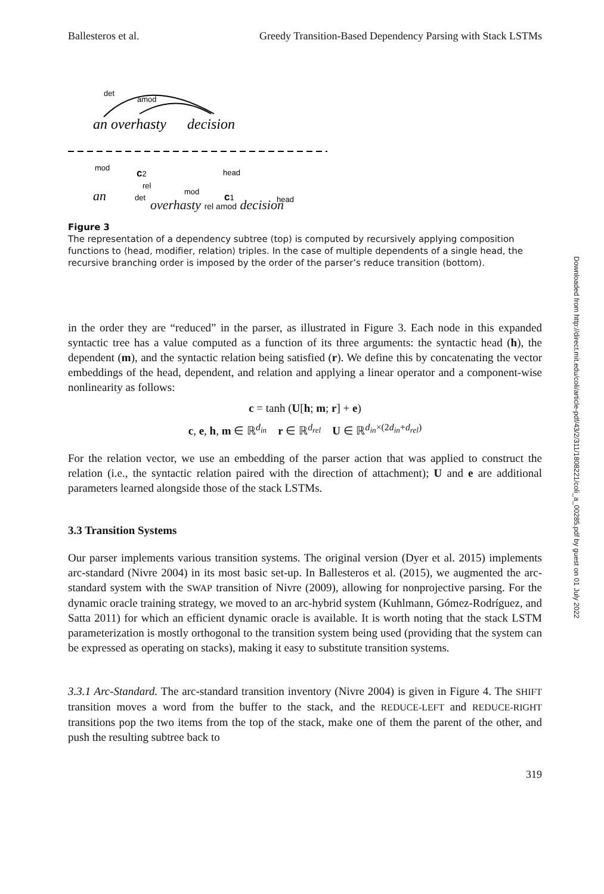Ballesteros et al. Greedy Transition-Based Dependency Parsing with Stack LSTMs
det
amod
an overhasty
decision
mod
c2
head
rel
an
det
mod
c1
head
overhasty rel amod decision
Figure 3
The representation of a dependency subtree (top) is computed by recursively applying composition functions to ⟨head, modifier, relation⟩ triples. In the case of multiple dependents of a single head, the recursive branching order is imposed by the order of the parser’s reduce transition (bottom).
in the order they are “reduced” in the parser, as illustrated in Figure 3. Each node in this expanded syntactic tree has a value computed as a function of its three arguments: the syntactic head (h), the dependent (m), and the syntactic relation being satisfied (r). We define this by concatenating the vector embeddings of the head, dependent, and relation and applying a linear operator and a component-wise nonlinearity as follows:
c = tanh (U[h; m; r] + e)
c, e, h, m ∈ ℝ<sup>d<sub>in</sub></sup> r ∈ ℝ<sup>d<sub>rel</sub></sup> U ∈ ℝ<sup>d<sub>in</sub>×(2d<sub>in</sub>+d<sub>rel</sub>)</sup>
For the relation vector, we use an embedding of the parser action that was applied to construct the relation (i.e., the syntactic relation paired with the direction of attachment); U and e are additional parameters learned alongside those of the stack LSTMs.
3.3 Transition Systems
Our parser implements various transition systems. The original version (Dyer et al. 2015) implements arc-standard (Nivre 2004) in its most basic set-up. In Ballesteros et al. (2015), we augmented the arc-standard system with the SWAP transition of Nivre (2009), allowing for nonprojective parsing. For the dynamic oracle training strategy, we moved to an arc-hybrid system (Kuhlmann, Gómez-Rodríguez, and Satta 2011) for which an efficient dynamic oracle is available. It is worth noting that the stack LSTM parameterization is mostly orthogonal to the transition system being used (providing that the system can be expressed as operating on stacks), making it easy to substitute transition systems.
3.3.1 Arc-Standard. The arc-standard transition inventory (Nivre 2004) is given in Figure 4. The SHIFT transition moves a word from the buffer to the stack, and the REDUCE-LEFT and REDUCE-RIGHT transitions pop the two items from the top of the stack, make one of them the parent of the other, and push the resulting subtree back to
319
Downloaded from http://direct.mit.edu/coli/article-pdf/43/2/311/1808221/coli_a_00285.pdf by guest on 01 July 2022